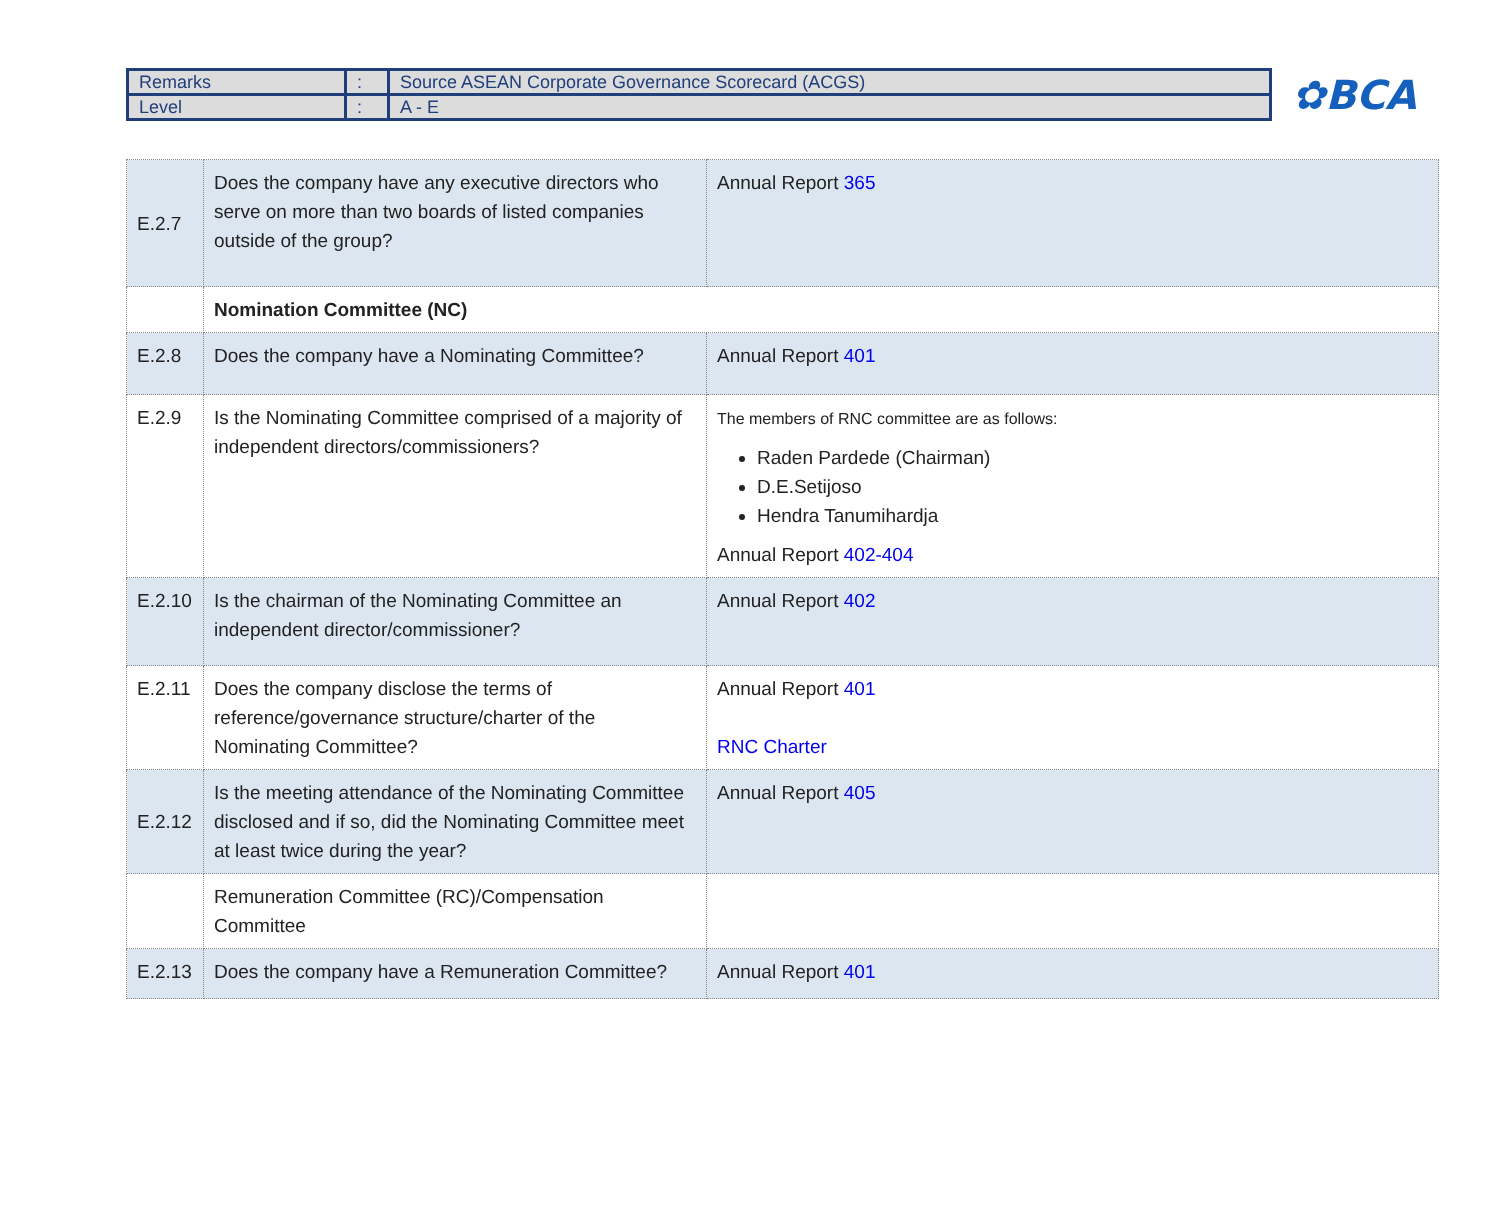| Remarks | : | Source ASEAN Corporate Governance Scorecard (ACGS) |
| Level | : | A - E |
✿BCA
| E.2.7 | Does the company have any executive directors who serve on more than two boards of listed companies outside of the group? | Annual Report 365 |
| | Nomination Committee (NC) | |
| E.2.8 | Does the company have a Nominating Committee? | Annual Report 401 |
| E.2.9 | Is the Nominating Committee comprised of a majority of independent directors/commissioners? | The members of RNC committee are as follows: Raden Pardede (Chairman) D.E.Setijoso Hendra Tanumihardja Annual Report 402-404 |
| E.2.10 | Is the chairman of the Nominating Committee an independent director/commissioner? | Annual Report 402 |
| E.2.11 | Does the company disclose the terms of reference/governance structure/charter of the Nominating Committee? | Annual Report 401 RNC Charter |
| E.2.12 | Is the meeting attendance of the Nominating Committee disclosed and if so, did the Nominating Committee meet at least twice during the year? | Annual Report 405 |
| | Remuneration Committee (RC)/Compensation Committee | |
| E.2.13 | Does the company have a Remuneration Committee? | Annual Report 401 |